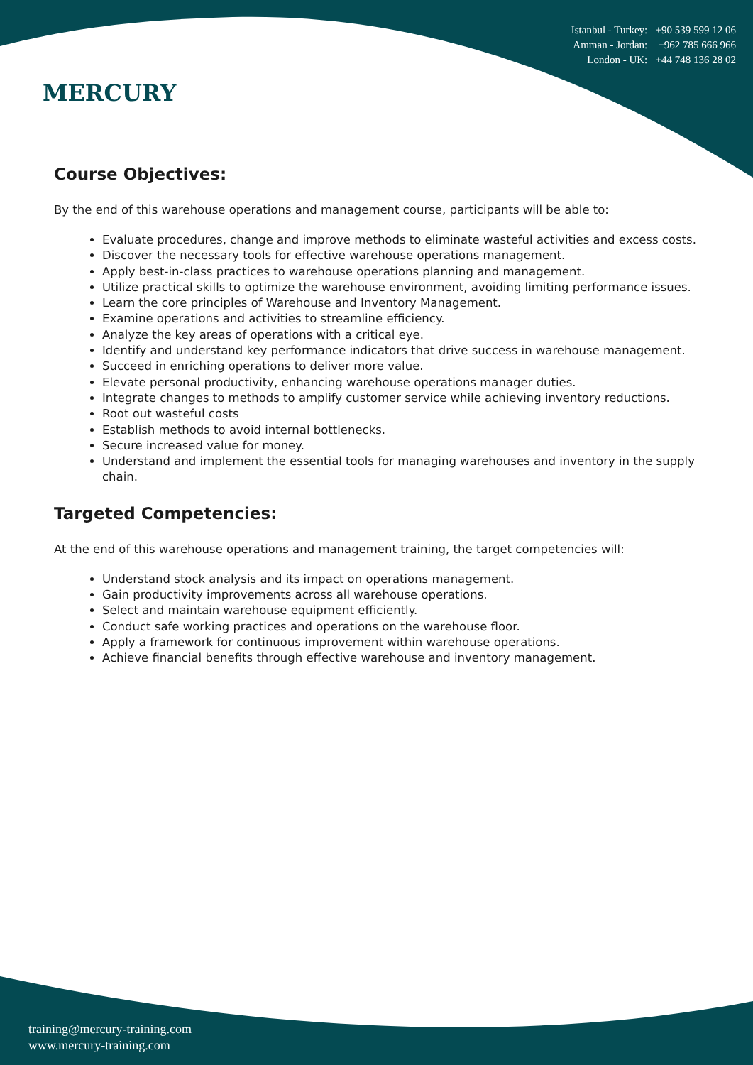MERCURY
Istanbul - Turkey: +90 539 599 12 06
Amman - Jordan: +962 785 666 966
London - UK: +44 748 136 28 02
Course Objectives:
By the end of this warehouse operations and management course, participants will be able to:
Evaluate procedures, change and improve methods to eliminate wasteful activities and excess costs.
Discover the necessary tools for effective warehouse operations management.
Apply best-in-class practices to warehouse operations planning and management.
Utilize practical skills to optimize the warehouse environment, avoiding limiting performance issues.
Learn the core principles of Warehouse and Inventory Management.
Examine operations and activities to streamline efficiency.
Analyze the key areas of operations with a critical eye.
Identify and understand key performance indicators that drive success in warehouse management.
Succeed in enriching operations to deliver more value.
Elevate personal productivity, enhancing warehouse operations manager duties.
Integrate changes to methods to amplify customer service while achieving inventory reductions.
Root out wasteful costs
Establish methods to avoid internal bottlenecks.
Secure increased value for money.
Understand and implement the essential tools for managing warehouses and inventory in the supply chain.
Targeted Competencies:
At the end of this warehouse operations and management training, the target competencies will:
Understand stock analysis and its impact on operations management.
Gain productivity improvements across all warehouse operations.
Select and maintain warehouse equipment efficiently.
Conduct safe working practices and operations on the warehouse floor.
Apply a framework for continuous improvement within warehouse operations.
Achieve financial benefits through effective warehouse and inventory management.
training@mercury-training.com
www.mercury-training.com